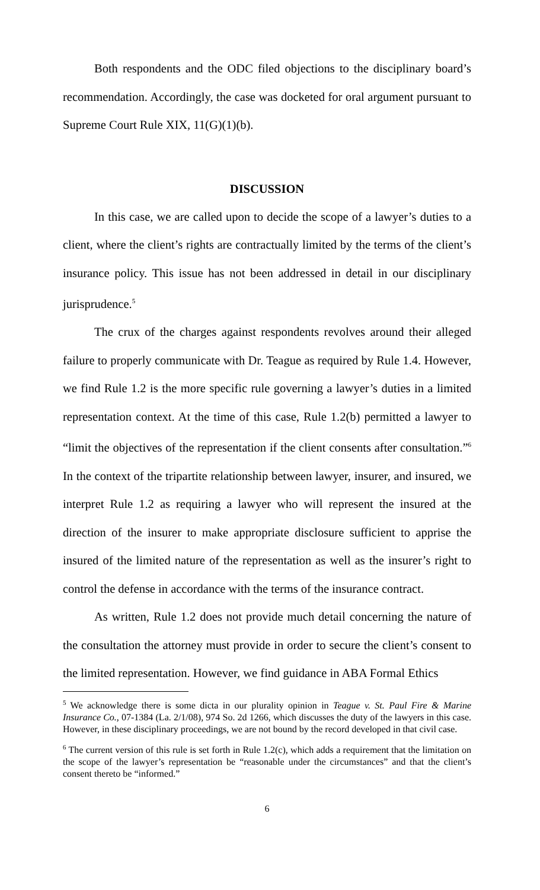Both respondents and the ODC filed objections to the disciplinary board’s recommendation. Accordingly, the case was docketed for oral argument pursuant to Supreme Court Rule XIX, 11(G)(1)(b).
DISCUSSION
In this case, we are called upon to decide the scope of a lawyer’s duties to a client, where the client’s rights are contractually limited by the terms of the client’s insurance policy. This issue has not been addressed in detail in our disciplinary jurisprudence.<sup>5</sup>
The crux of the charges against respondents revolves around their alleged failure to properly communicate with Dr. Teague as required by Rule 1.4. However, we find Rule 1.2 is the more specific rule governing a lawyer’s duties in a limited representation context. At the time of this case, Rule 1.2(b) permitted a lawyer to “limit the objectives of the representation if the client consents after consultation.”<sup>6</sup> In the context of the tripartite relationship between lawyer, insurer, and insured, we interpret Rule 1.2 as requiring a lawyer who will represent the insured at the direction of the insurer to make appropriate disclosure sufficient to apprise the insured of the limited nature of the representation as well as the insurer’s right to control the defense in accordance with the terms of the insurance contract.
As written, Rule 1.2 does not provide much detail concerning the nature of the consultation the attorney must provide in order to secure the client’s consent to the limited representation. However, we find guidance in ABA Formal Ethics
<sup>5</sup> We acknowledge there is some dicta in our plurality opinion in Teague v. St. Paul Fire & Marine Insurance Co., 07-1384 (La. 2/1/08), 974 So. 2d 1266, which discusses the duty of the lawyers in this case. However, in these disciplinary proceedings, we are not bound by the record developed in that civil case.
<sup>6</sup> The current version of this rule is set forth in Rule 1.2(c), which adds a requirement that the limitation on the scope of the lawyer’s representation be “reasonable under the circumstances” and that the client’s consent thereto be “informed.”
6